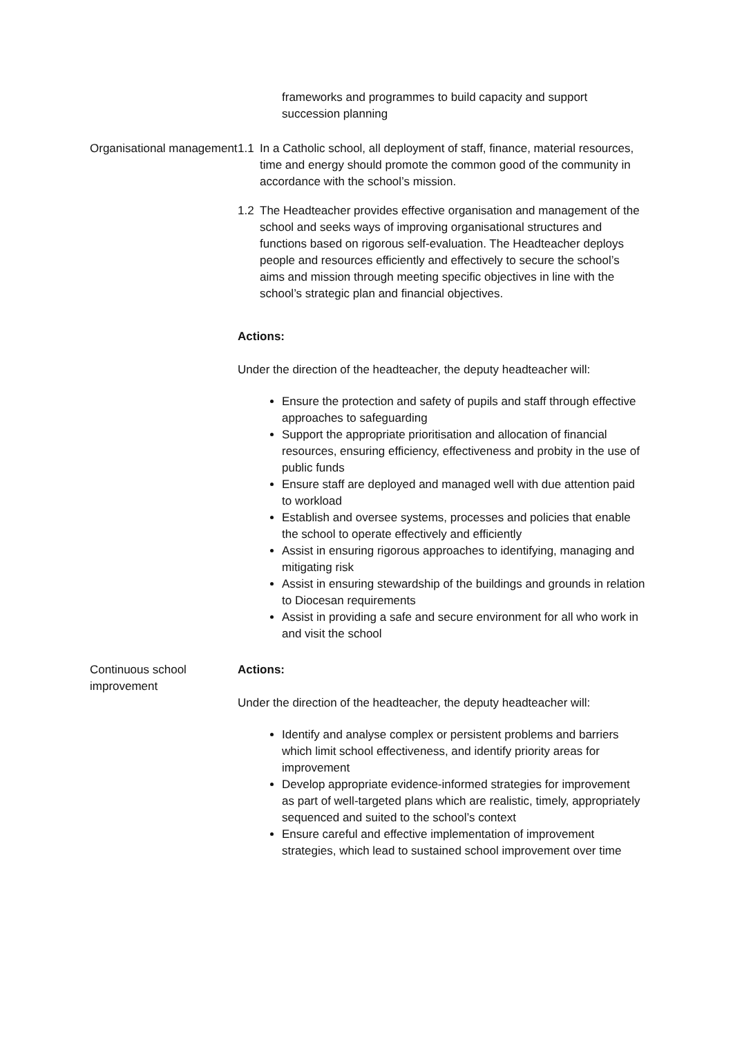frameworks and programmes to build capacity and support succession planning
Organisational management
1.1 In a Catholic school, all deployment of staff, finance, material resources, time and energy should promote the common good of the community in accordance with the school’s mission.
1.2 The Headteacher provides effective organisation and management of the school and seeks ways of improving organisational structures and functions based on rigorous self-evaluation. The Headteacher deploys people and resources efficiently and effectively to secure the school’s aims and mission through meeting specific objectives in line with the school’s strategic plan and financial objectives.
Actions:
Under the direction of the headteacher, the deputy headteacher will:
Ensure the protection and safety of pupils and staff through effective approaches to safeguarding
Support the appropriate prioritisation and allocation of financial resources, ensuring efficiency, effectiveness and probity in the use of public funds
Ensure staff are deployed and managed well with due attention paid to workload
Establish and oversee systems, processes and policies that enable the school to operate effectively and efficiently
Assist in ensuring rigorous approaches to identifying, managing and mitigating risk
Assist in ensuring stewardship of the buildings and grounds in relation to Diocesan requirements
Assist in providing a safe and secure environment for all who work in and visit the school
Continuous school improvement
Actions:
Under the direction of the headteacher, the deputy headteacher will:
Identify and analyse complex or persistent problems and barriers which limit school effectiveness, and identify priority areas for improvement
Develop appropriate evidence-informed strategies for improvement as part of well-targeted plans which are realistic, timely, appropriately sequenced and suited to the school’s context
Ensure careful and effective implementation of improvement strategies, which lead to sustained school improvement over time